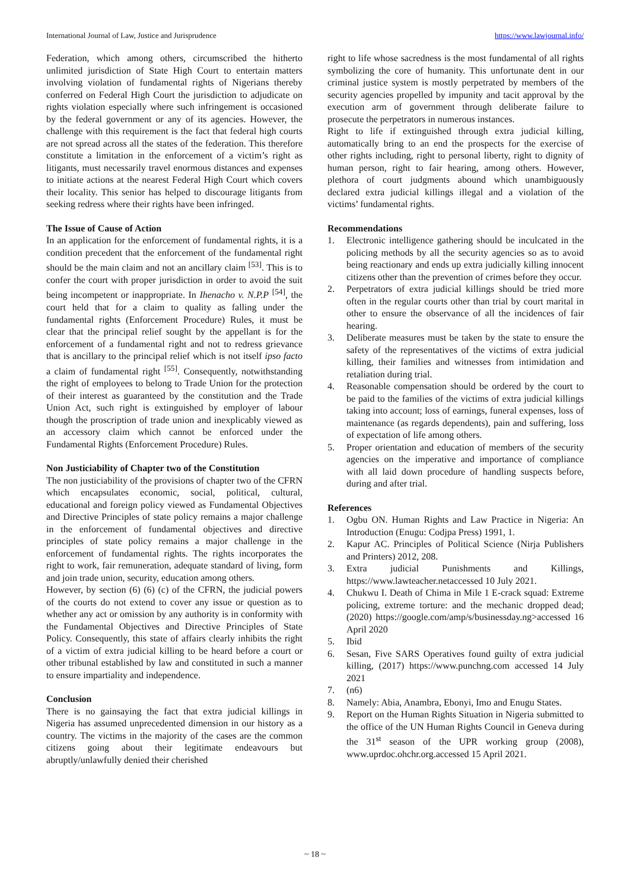International Journal of Law, Justice and Jurisprudence https://www.lawjournal.info/
Federation, which among others, circumscribed the hitherto unlimited jurisdiction of State High Court to entertain matters involving violation of fundamental rights of Nigerians thereby conferred on Federal High Court the jurisdiction to adjudicate on rights violation especially where such infringement is occasioned by the federal government or any of its agencies. However, the challenge with this requirement is the fact that federal high courts are not spread across all the states of the federation. This therefore constitute a limitation in the enforcement of a victim’s right as litigants, must necessarily travel enormous distances and expenses to initiate actions at the nearest Federal High Court which covers their locality. This senior has helped to discourage litigants from seeking redress where their rights have been infringed.
The Issue of Cause of Action
In an application for the enforcement of fundamental rights, it is a condition precedent that the enforcement of the fundamental right should be the main claim and not an ancillary claim <sup>[53]</sup>. This is to confer the court with proper jurisdiction in order to avoid the suit being incompetent or inappropriate. In Ihenacho v. N.P.P <sup>[54]</sup>, the court held that for a claim to quality as falling under the fundamental rights (Enforcement Procedure) Rules, it must be clear that the principal relief sought by the appellant is for the enforcement of a fundamental right and not to redress grievance that is ancillary to the principal relief which is not itself ipso facto a claim of fundamental right <sup>[55]</sup>. Consequently, notwithstanding the right of employees to belong to Trade Union for the protection of their interest as guaranteed by the constitution and the Trade Union Act, such right is extinguished by employer of labour though the proscription of trade union and inexplicably viewed as an accessory claim which cannot be enforced under the Fundamental Rights (Enforcement Procedure) Rules.
Non Justiciability of Chapter two of the Constitution
The non justiciability of the provisions of chapter two of the CFRN which encapsulates economic, social, political, cultural, educational and foreign policy viewed as Fundamental Objectives and Directive Principles of state policy remains a major challenge in the enforcement of fundamental objectives and directive principles of state policy remains a major challenge in the enforcement of fundamental rights. The rights incorporates the right to work, fair remuneration, adequate standard of living, form and join trade union, security, education among others.
However, by section (6) (6) (c) of the CFRN, the judicial powers of the courts do not extend to cover any issue or question as to whether any act or omission by any authority is in conformity with the Fundamental Objectives and Directive Principles of State Policy. Consequently, this state of affairs clearly inhibits the right of a victim of extra judicial killing to be heard before a court or other tribunal established by law and constituted in such a manner to ensure impartiality and independence.
Conclusion
There is no gainsaying the fact that extra judicial killings in Nigeria has assumed unprecedented dimension in our history as a country. The victims in the majority of the cases are the common citizens going about their legitimate endeavours but abruptly/unlawfully denied their cherished
right to life whose sacredness is the most fundamental of all rights symbolizing the core of humanity. This unfortunate dent in our criminal justice system is mostly perpetrated by members of the security agencies propelled by impunity and tacit approval by the execution arm of government through deliberate failure to prosecute the perpetrators in numerous instances.
Right to life if extinguished through extra judicial killing, automatically bring to an end the prospects for the exercise of other rights including, right to personal liberty, right to dignity of human person, right to fair hearing, among others. However, plethora of court judgments abound which unambiguously declared extra judicial killings illegal and a violation of the victims’ fundamental rights.
Recommendations
1. Electronic intelligence gathering should be inculcated in the policing methods by all the security agencies so as to avoid being reactionary and ends up extra judicially killing innocent citizens other than the prevention of crimes before they occur.
2. Perpetrators of extra judicial killings should be tried more often in the regular courts other than trial by court marital in other to ensure the observance of all the incidences of fair hearing.
3. Deliberate measures must be taken by the state to ensure the safety of the representatives of the victims of extra judicial killing, their families and witnesses from intimidation and retaliation during trial.
4. Reasonable compensation should be ordered by the court to be paid to the families of the victims of extra judicial killings taking into account; loss of earnings, funeral expenses, loss of maintenance (as regards dependents), pain and suffering, loss of expectation of life among others.
5. Proper orientation and education of members of the security agencies on the imperative and importance of compliance with all laid down procedure of handling suspects before, during and after trial.
References
1. Ogbu ON. Human Rights and Law Practice in Nigeria: An Introduction (Enugu: Codjpa Press) 1991, 1.
2. Kapur AC. Principles of Political Science (Nirja Publishers and Printers) 2012, 208.
3. Extra judicial Punishments and Killings, https://www.lawteacher.netaccessed 10 July 2021.
4. Chukwu I. Death of Chima in Mile 1 E-crack squad: Extreme policing, extreme torture: and the mechanic dropped dead; (2020) https://google.com/amp/s/businessday.ng>accessed 16 April 2020
5. Ibid
6. Sesan, Five SARS Operatives found guilty of extra judicial killing, (2017) https://www.punchng.com accessed 14 July 2021
7. (n6)
8. Namely: Abia, Anambra, Ebonyi, Imo and Enugu States.
9. Report on the Human Rights Situation in Nigeria submitted to the office of the UN Human Rights Council in Geneva during the 31<sup>st</sup> season of the UPR working group (2008), www.uprdoc.ohchr.org.accessed 15 April 2021.
~ 18 ~